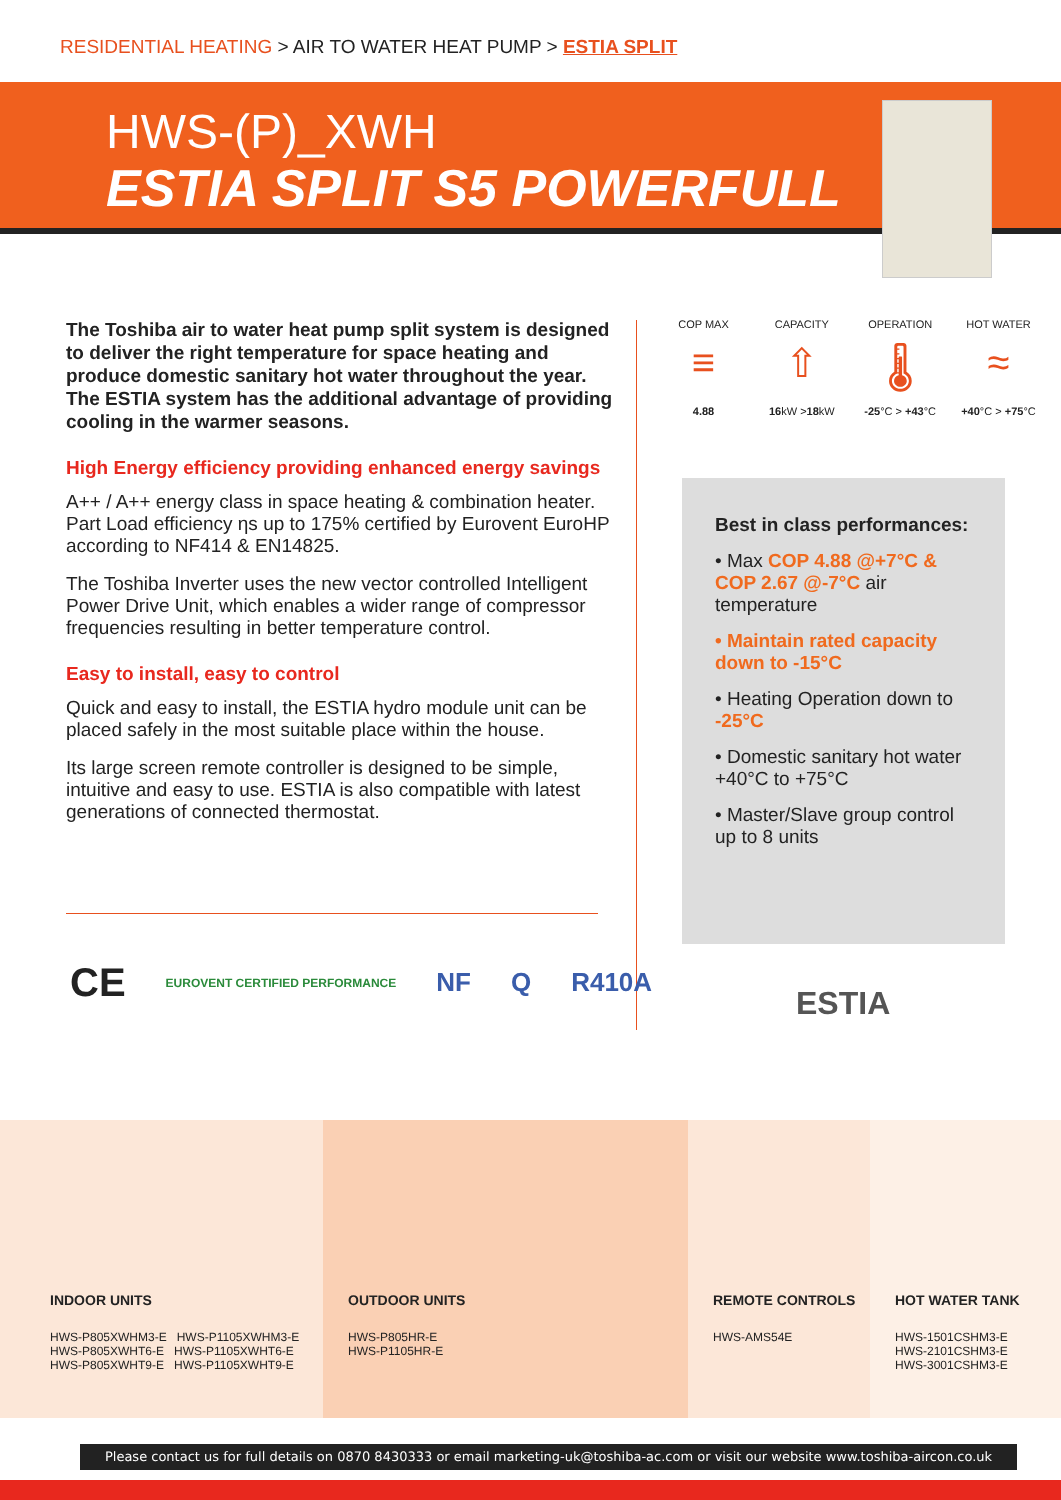RESIDENTIAL HEATING > AIR TO WATER HEAT PUMP > ESTIA SPLIT
HWS-(P)_XWH
ESTIA SPLIT S5 POWERFULL
The Toshiba air to water heat pump split system is designed to deliver the right temperature for space heating and produce domestic sanitary hot water throughout the year. The ESTIA system has the additional advantage of providing cooling in the warmer seasons.
High Energy efficiency providing enhanced energy savings
A++ / A++ energy class in space heating & combination heater. Part Load efficiency ηs up to 175% certified by Eurovent EuroHP according to NF414 & EN14825.
The Toshiba Inverter uses the new vector controlled Intelligent Power Drive Unit, which enables a wider range of compressor frequencies resulting in better temperature control.
Easy to install, easy to control
Quick and easy to install, the ESTIA hydro module unit can be placed safely in the most suitable place within the house.
Its large screen remote controller is designed to be simple, intuitive and easy to use. ESTIA is also compatible with latest generations of connected thermostat.
COP MAX
≡
4.88
CAPACITY
⇧
16kW >18kW
OPERATION
🌡
-25°C > +43°C
HOT WATER
≈
+40°C > +75°C
Best in class performances:
• Max COP 4.88 @+7°C & COP 2.67 @-7°C air temperature
• Maintain rated capacity down to -15°C
• Heating Operation down to -25°C
• Domestic sanitary hot water +40°C to +75°C
• Master/Slave group control up to 8 units
CE EUROVENT CERTIFIED PERFORMANCE NF Q R410A
ESTIA
INDOOR UNITS
HWS-P805XWHM3-E HWS-P1105XWHM3-E
HWS-P805XWHT6-E HWS-P1105XWHT6-E
HWS-P805XWHT9-E HWS-P1105XWHT9-E
OUTDOOR UNITS
HWS-P805HR-E
HWS-P1105HR-E
REMOTE CONTROLS
HWS-AMS54E
HOT WATER TANK
HWS-1501CSHM3-E
HWS-2101CSHM3-E
HWS-3001CSHM3-E
Please contact us for full details on 0870 8430333 or email marketing-uk@toshiba-ac.com or visit our website www.toshiba-aircon.co.uk